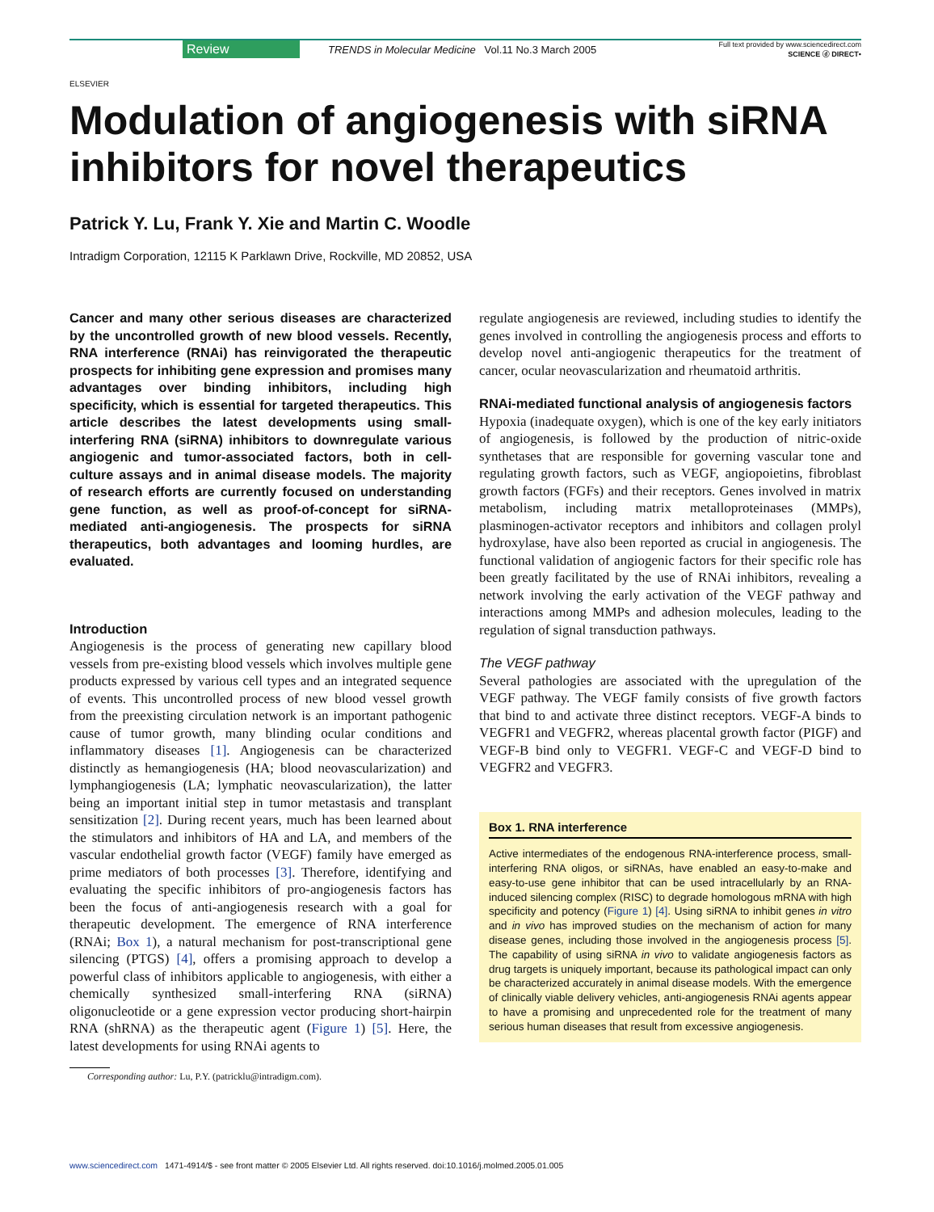ELSEVIER
Review
TRENDS in Molecular Medicine Vol.11 No.3 March 2005
Full text provided by www.sciencedirect.com
SCIENCE ⓓ DIRECT•
Modulation of angiogenesis with siRNA inhibitors for novel therapeutics
Patrick Y. Lu, Frank Y. Xie and Martin C. Woodle
Intradigm Corporation, 12115 K Parklawn Drive, Rockville, MD 20852, USA
Cancer and many other serious diseases are characterized by the uncontrolled growth of new blood vessels. Recently, RNA interference (RNAi) has reinvigorated the therapeutic prospects for inhibiting gene expression and promises many advantages over binding inhibitors, including high specificity, which is essential for targeted therapeutics. This article describes the latest developments using small-interfering RNA (siRNA) inhibitors to downregulate various angiogenic and tumor-associated factors, both in cell-culture assays and in animal disease models. The majority of research efforts are currently focused on understanding gene function, as well as proof-of-concept for siRNA-mediated anti-angiogenesis. The prospects for siRNA therapeutics, both advantages and looming hurdles, are evaluated.
Introduction
Angiogenesis is the process of generating new capillary blood vessels from pre-existing blood vessels which involves multiple gene products expressed by various cell types and an integrated sequence of events. This uncontrolled process of new blood vessel growth from the preexisting circulation network is an important pathogenic cause of tumor growth, many blinding ocular conditions and inflammatory diseases [1]. Angiogenesis can be characterized distinctly as hemangiogenesis (HA; blood neovascularization) and lymphangiogenesis (LA; lymphatic neovascularization), the latter being an important initial step in tumor metastasis and transplant sensitization [2]. During recent years, much has been learned about the stimulators and inhibitors of HA and LA, and members of the vascular endothelial growth factor (VEGF) family have emerged as prime mediators of both processes [3]. Therefore, identifying and evaluating the specific inhibitors of pro-angiogenesis factors has been the focus of anti-angiogenesis research with a goal for therapeutic development. The emergence of RNA interference (RNAi; Box 1), a natural mechanism for post-transcriptional gene silencing (PTGS) [4], offers a promising approach to develop a powerful class of inhibitors applicable to angiogenesis, with either a chemically synthesized small-interfering RNA (siRNA) oligonucleotide or a gene expression vector producing short-hairpin RNA (shRNA) as the therapeutic agent (Figure 1) [5]. Here, the latest developments for using RNAi agents to
Corresponding author: Lu, P.Y. (patricklu@intradigm.com).
regulate angiogenesis are reviewed, including studies to identify the genes involved in controlling the angiogenesis process and efforts to develop novel anti-angiogenic therapeutics for the treatment of cancer, ocular neovascularization and rheumatoid arthritis.
RNAi-mediated functional analysis of angiogenesis factors
Hypoxia (inadequate oxygen), which is one of the key early initiators of angiogenesis, is followed by the production of nitric-oxide synthetases that are responsible for governing vascular tone and regulating growth factors, such as VEGF, angiopoietins, fibroblast growth factors (FGFs) and their receptors. Genes involved in matrix metabolism, including matrix metalloproteinases (MMPs), plasminogen-activator receptors and inhibitors and collagen prolyl hydroxylase, have also been reported as crucial in angiogenesis. The functional validation of angiogenic factors for their specific role has been greatly facilitated by the use of RNAi inhibitors, revealing a network involving the early activation of the VEGF pathway and interactions among MMPs and adhesion molecules, leading to the regulation of signal transduction pathways.
The VEGF pathway
Several pathologies are associated with the upregulation of the VEGF pathway. The VEGF family consists of five growth factors that bind to and activate three distinct receptors. VEGF-A binds to VEGFR1 and VEGFR2, whereas placental growth factor (PIGF) and VEGF-B bind only to VEGFR1. VEGF-C and VEGF-D bind to VEGFR2 and VEGFR3.
Box 1. RNA interference
Active intermediates of the endogenous RNA-interference process, small-interfering RNA oligos, or siRNAs, have enabled an easy-to-make and easy-to-use gene inhibitor that can be used intracellularly by an RNA-induced silencing complex (RISC) to degrade homologous mRNA with high specificity and potency (Figure 1) [4]. Using siRNA to inhibit genes in vitro and in vivo has improved studies on the mechanism of action for many disease genes, including those involved in the angiogenesis process [5]. The capability of using siRNA in vivo to validate angiogenesis factors as drug targets is uniquely important, because its pathological impact can only be characterized accurately in animal disease models. With the emergence of clinically viable delivery vehicles, anti-angiogenesis RNAi agents appear to have a promising and unprecedented role for the treatment of many serious human diseases that result from excessive angiogenesis.
www.sciencedirect.com 1471-4914/$ - see front matter © 2005 Elsevier Ltd. All rights reserved. doi:10.1016/j.molmed.2005.01.005